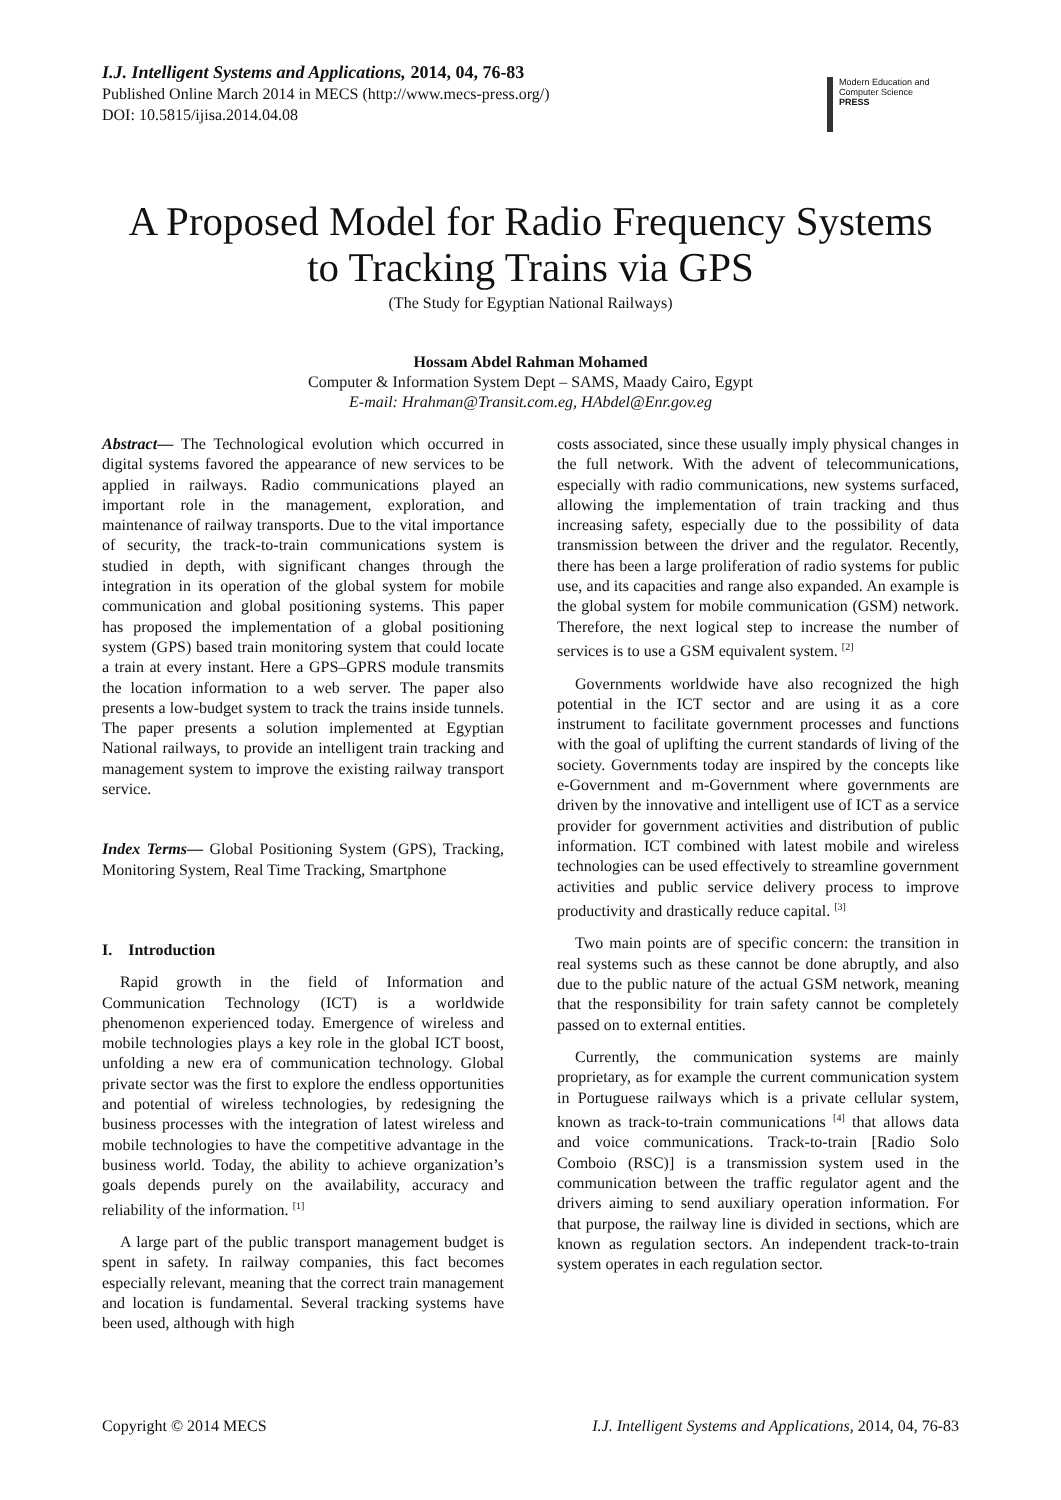I.J. Intelligent Systems and Applications, 2014, 04, 76-83
Published Online March 2014 in MECS (http://www.mecs-press.org/)
DOI: 10.5815/ijisa.2014.04.08
Modern Education and Computer Science
PRESS
A Proposed Model for Radio Frequency Systems
to Tracking Trains via GPS
(The Study for Egyptian National Railways)
Hossam Abdel Rahman Mohamed
Computer & Information System Dept – SAMS, Maady Cairo, Egypt
E-mail: Hrahman@Transit.com.eg, HAbdel@Enr.gov.eg
Abstract— The Technological evolution which occurred in digital systems favored the appearance of new services to be applied in railways. Radio communications played an important role in the management, exploration, and maintenance of railway transports. Due to the vital importance of security, the track-to-train communications system is studied in depth, with significant changes through the integration in its operation of the global system for mobile communication and global positioning systems. This paper has proposed the implementation of a global positioning system (GPS) based train monitoring system that could locate a train at every instant. Here a GPS–GPRS module transmits the location information to a web server. The paper also presents a low-budget system to track the trains inside tunnels. The paper presents a solution implemented at Egyptian National railways, to provide an intelligent train tracking and management system to improve the existing railway transport service.
Index Terms— Global Positioning System (GPS), Tracking, Monitoring System, Real Time Tracking, Smartphone
I. Introduction
Rapid growth in the field of Information and Communication Technology (ICT) is a worldwide phenomenon experienced today. Emergence of wireless and mobile technologies plays a key role in the global ICT boost, unfolding a new era of communication technology. Global private sector was the first to explore the endless opportunities and potential of wireless technologies, by redesigning the business processes with the integration of latest wireless and mobile technologies to have the competitive advantage in the business world. Today, the ability to achieve organization’s goals depends purely on the availability, accuracy and reliability of the information. <sup>[1]</sup>
A large part of the public transport management budget is spent in safety. In railway companies, this fact becomes especially relevant, meaning that the correct train management and location is fundamental. Several tracking systems have been used, although with high
costs associated, since these usually imply physical changes in the full network. With the advent of telecommunications, especially with radio communications, new systems surfaced, allowing the implementation of train tracking and thus increasing safety, especially due to the possibility of data transmission between the driver and the regulator. Recently, there has been a large proliferation of radio systems for public use, and its capacities and range also expanded. An example is the global system for mobile communication (GSM) network. Therefore, the next logical step to increase the number of services is to use a GSM equivalent system. <sup>[2]</sup>
Governments worldwide have also recognized the high potential in the ICT sector and are using it as a core instrument to facilitate government processes and functions with the goal of uplifting the current standards of living of the society. Governments today are inspired by the concepts like e-Government and m-Government where governments are driven by the innovative and intelligent use of ICT as a service provider for government activities and distribution of public information. ICT combined with latest mobile and wireless technologies can be used effectively to streamline government activities and public service delivery process to improve productivity and drastically reduce capital. <sup>[3]</sup>
Two main points are of specific concern: the transition in real systems such as these cannot be done abruptly, and also due to the public nature of the actual GSM network, meaning that the responsibility for train safety cannot be completely passed on to external entities.
Currently, the communication systems are mainly proprietary, as for example the current communication system in Portuguese railways which is a private cellular system, known as track-to-train communications <sup>[4]</sup> that allows data and voice communications. Track-to-train [Radio Solo Comboio (RSC)] is a transmission system used in the communication between the traffic regulator agent and the drivers aiming to send auxiliary operation information. For that purpose, the railway line is divided in sections, which are known as regulation sectors. An independent track-to-train system operates in each regulation sector.
Copyright © 2014 MECS I.J. Intelligent Systems and Applications, 2014, 04, 76-83